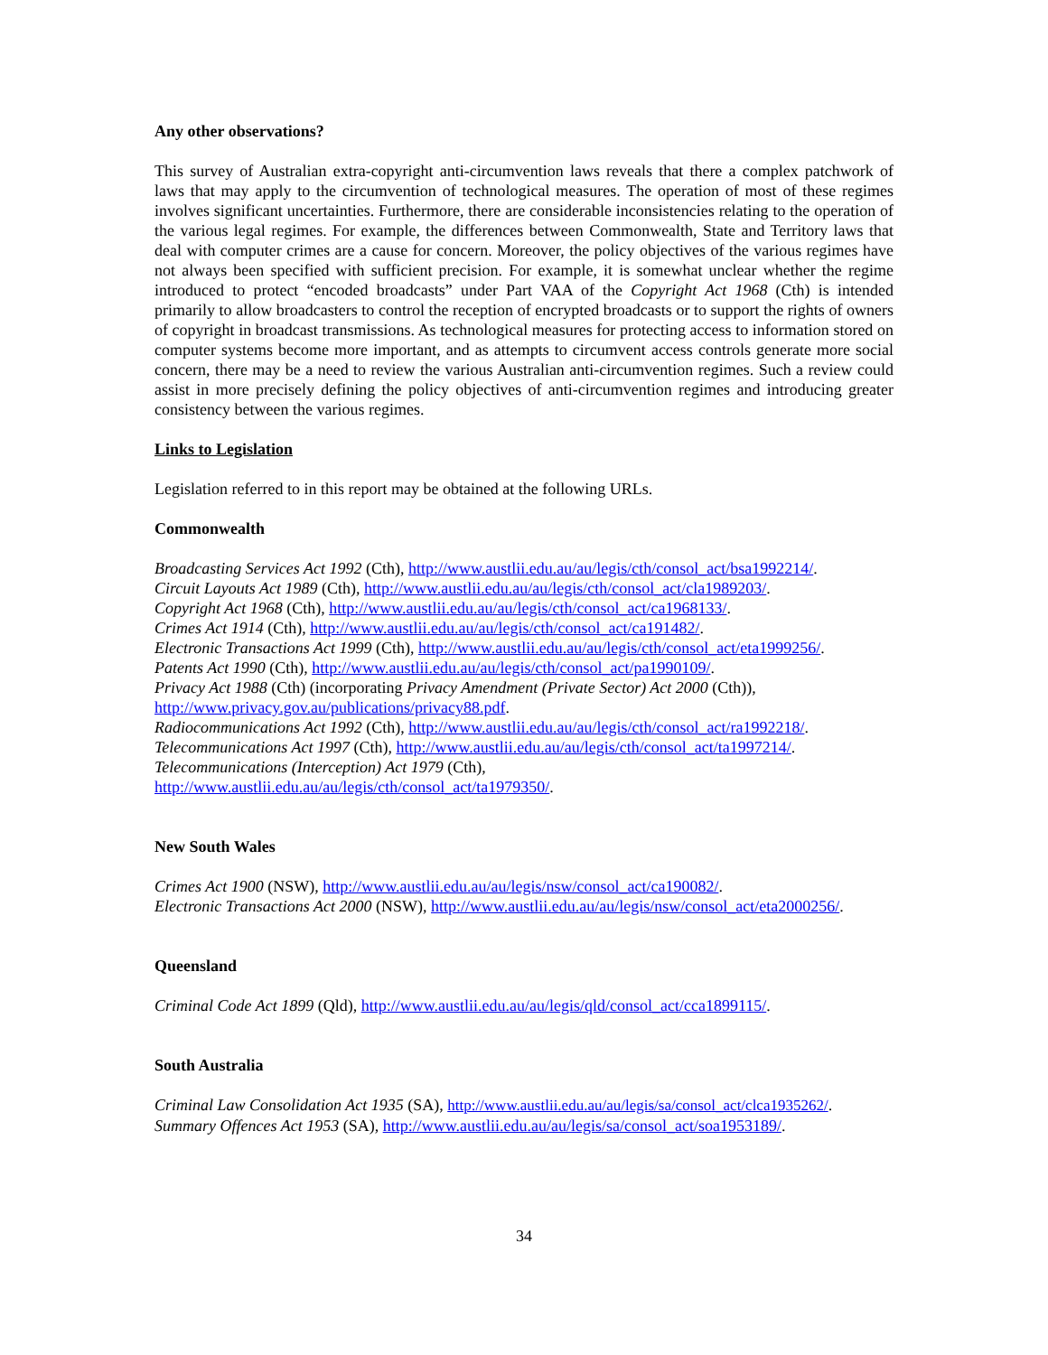Any other observations?
This survey of Australian extra-copyright anti-circumvention laws reveals that there a complex patchwork of laws that may apply to the circumvention of technological measures. The operation of most of these regimes involves significant uncertainties. Furthermore, there are considerable inconsistencies relating to the operation of the various legal regimes. For example, the differences between Commonwealth, State and Territory laws that deal with computer crimes are a cause for concern. Moreover, the policy objectives of the various regimes have not always been specified with sufficient precision. For example, it is somewhat unclear whether the regime introduced to protect “encoded broadcasts” under Part VAA of the Copyright Act 1968 (Cth) is intended primarily to allow broadcasters to control the reception of encrypted broadcasts or to support the rights of owners of copyright in broadcast transmissions. As technological measures for protecting access to information stored on computer systems become more important, and as attempts to circumvent access controls generate more social concern, there may be a need to review the various Australian anti-circumvention regimes. Such a review could assist in more precisely defining the policy objectives of anti-circumvention regimes and introducing greater consistency between the various regimes.
Links to Legislation
Legislation referred to in this report may be obtained at the following URLs.
Commonwealth
Broadcasting Services Act 1992 (Cth), http://www.austlii.edu.au/au/legis/cth/consol_act/bsa1992214/.
Circuit Layouts Act 1989 (Cth), http://www.austlii.edu.au/au/legis/cth/consol_act/cla1989203/.
Copyright Act 1968 (Cth), http://www.austlii.edu.au/au/legis/cth/consol_act/ca1968133/.
Crimes Act 1914 (Cth), http://www.austlii.edu.au/au/legis/cth/consol_act/ca191482/.
Electronic Transactions Act 1999 (Cth), http://www.austlii.edu.au/au/legis/cth/consol_act/eta1999256/.
Patents Act 1990 (Cth), http://www.austlii.edu.au/au/legis/cth/consol_act/pa1990109/.
Privacy Act 1988 (Cth) (incorporating Privacy Amendment (Private Sector) Act 2000 (Cth)),
http://www.privacy.gov.au/publications/privacy88.pdf.
Radiocommunications Act 1992 (Cth), http://www.austlii.edu.au/au/legis/cth/consol_act/ra1992218/.
Telecommunications Act 1997 (Cth), http://www.austlii.edu.au/au/legis/cth/consol_act/ta1997214/.
Telecommunications (Interception) Act 1979 (Cth),
http://www.austlii.edu.au/au/legis/cth/consol_act/ta1979350/.
New South Wales
Crimes Act 1900 (NSW), http://www.austlii.edu.au/au/legis/nsw/consol_act/ca190082/.
Electronic Transactions Act 2000 (NSW), http://www.austlii.edu.au/au/legis/nsw/consol_act/eta2000256/.
Queensland
Criminal Code Act 1899 (Qld), http://www.austlii.edu.au/au/legis/qld/consol_act/cca1899115/.
South Australia
Criminal Law Consolidation Act 1935 (SA), http://www.austlii.edu.au/au/legis/sa/consol_act/clca1935262/.
Summary Offences Act 1953 (SA), http://www.austlii.edu.au/au/legis/sa/consol_act/soa1953189/.
34